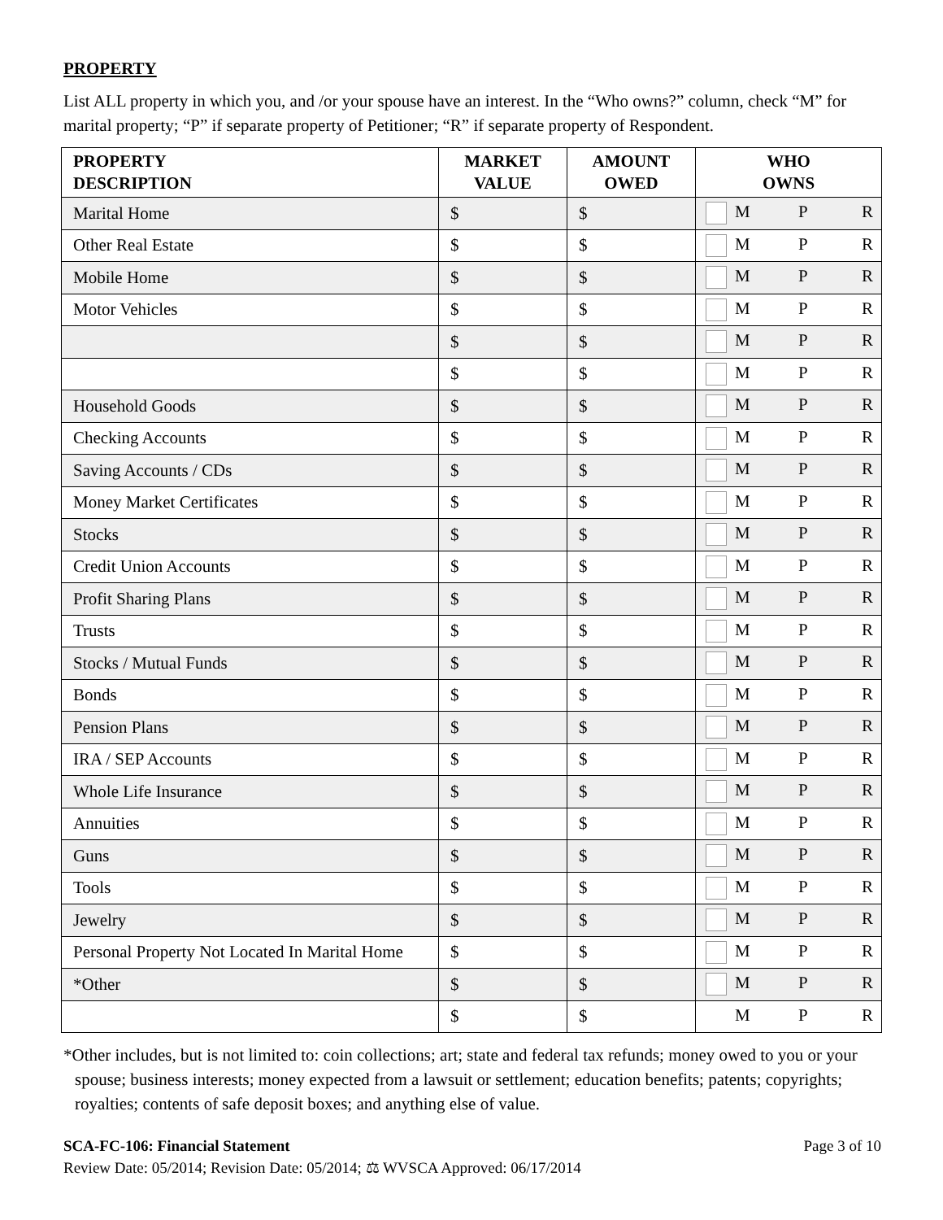PROPERTY
List ALL property in which you, and /or your spouse have an interest. In the “Who owns?” column, check “M” for marital property; “P” if separate property of Petitioner; “R” if separate property of Respondent.
| PROPERTY DESCRIPTION | MARKET VALUE | AMOUNT OWED | WHO OWNS |
| --- | --- | --- | --- |
| Marital Home | $ | $ | M P R |
| Other Real Estate | $ | $ | M P R |
| Mobile Home | $ | $ | M P R |
| Motor Vehicles | $ | $ | M P R |
| | $ | $ | M P R |
| | $ | $ | M P R |
| Household Goods | $ | $ | M P R |
| Checking Accounts | $ | $ | M P R |
| Saving Accounts / CDs | $ | $ | M P R |
| Money Market Certificates | $ | $ | M P R |
| Stocks | $ | $ | M P R |
| Credit Union Accounts | $ | $ | M P R |
| Profit Sharing Plans | $ | $ | M P R |
| Trusts | $ | $ | M P R |
| Stocks / Mutual Funds | $ | $ | M P R |
| Bonds | $ | $ | M P R |
| Pension Plans | $ | $ | M P R |
| IRA / SEP Accounts | $ | $ | M P R |
| Whole Life Insurance | $ | $ | M P R |
| Annuities | $ | $ | M P R |
| Guns | $ | $ | M P R |
| Tools | $ | $ | M P R |
| Jewelry | $ | $ | M P R |
| Personal Property Not Located In Marital Home | $ | $ | M P R |
| *Other | $ | $ | M P R |
| | $ | $ | M P R |
*Other includes, but is not limited to: coin collections; art; state and federal tax refunds; money owed to you or your spouse; business interests; money expected from a lawsuit or settlement; education benefits; patents; copyrights; royalties; contents of safe deposit boxes; and anything else of value.
SCA-FC-106: Financial Statement Page 3 of 10
Review Date: 05/2014; Revision Date: 05/2014; ⚖ WVSCA Approved: 06/17/2014